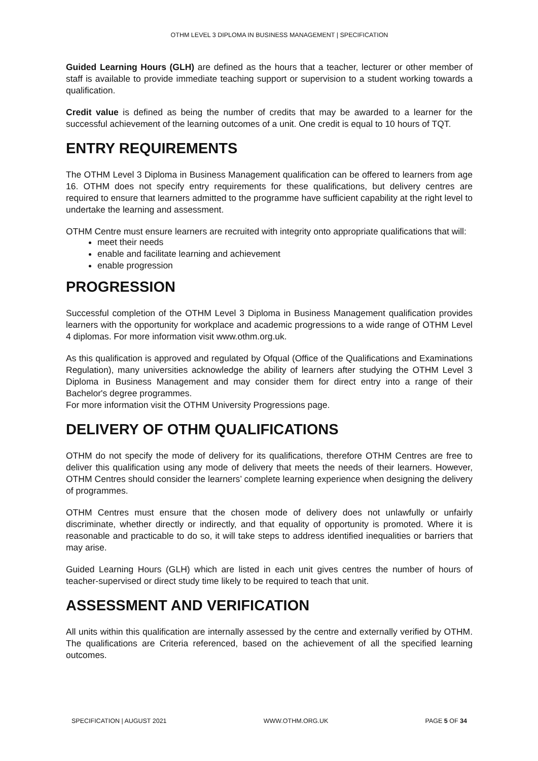OTHM LEVEL 3 DIPLOMA IN BUSINESS MANAGEMENT | SPECIFICATION
Guided Learning Hours (GLH) are defined as the hours that a teacher, lecturer or other member of staff is available to provide immediate teaching support or supervision to a student working towards a qualification.
Credit value is defined as being the number of credits that may be awarded to a learner for the successful achievement of the learning outcomes of a unit. One credit is equal to 10 hours of TQT.
ENTRY REQUIREMENTS
The OTHM Level 3 Diploma in Business Management qualification can be offered to learners from age 16. OTHM does not specify entry requirements for these qualifications, but delivery centres are required to ensure that learners admitted to the programme have sufficient capability at the right level to undertake the learning and assessment.
OTHM Centre must ensure learners are recruited with integrity onto appropriate qualifications that will:
meet their needs
enable and facilitate learning and achievement
enable progression
PROGRESSION
Successful completion of the OTHM Level 3 Diploma in Business Management qualification provides learners with the opportunity for workplace and academic progressions to a wide range of OTHM Level 4 diplomas. For more information visit www.othm.org.uk.
As this qualification is approved and regulated by Ofqual (Office of the Qualifications and Examinations Regulation), many universities acknowledge the ability of learners after studying the OTHM Level 3 Diploma in Business Management and may consider them for direct entry into a range of their Bachelor's degree programmes.
For more information visit the OTHM University Progressions page.
DELIVERY OF OTHM QUALIFICATIONS
OTHM do not specify the mode of delivery for its qualifications, therefore OTHM Centres are free to deliver this qualification using any mode of delivery that meets the needs of their learners. However, OTHM Centres should consider the learners’ complete learning experience when designing the delivery of programmes.
OTHM Centres must ensure that the chosen mode of delivery does not unlawfully or unfairly discriminate, whether directly or indirectly, and that equality of opportunity is promoted. Where it is reasonable and practicable to do so, it will take steps to address identified inequalities or barriers that may arise.
Guided Learning Hours (GLH) which are listed in each unit gives centres the number of hours of teacher-supervised or direct study time likely to be required to teach that unit.
ASSESSMENT AND VERIFICATION
All units within this qualification are internally assessed by the centre and externally verified by OTHM. The qualifications are Criteria referenced, based on the achievement of all the specified learning outcomes.
SPECIFICATION | AUGUST 2021 WWW.OTHM.ORG.UK PAGE 5 OF 34